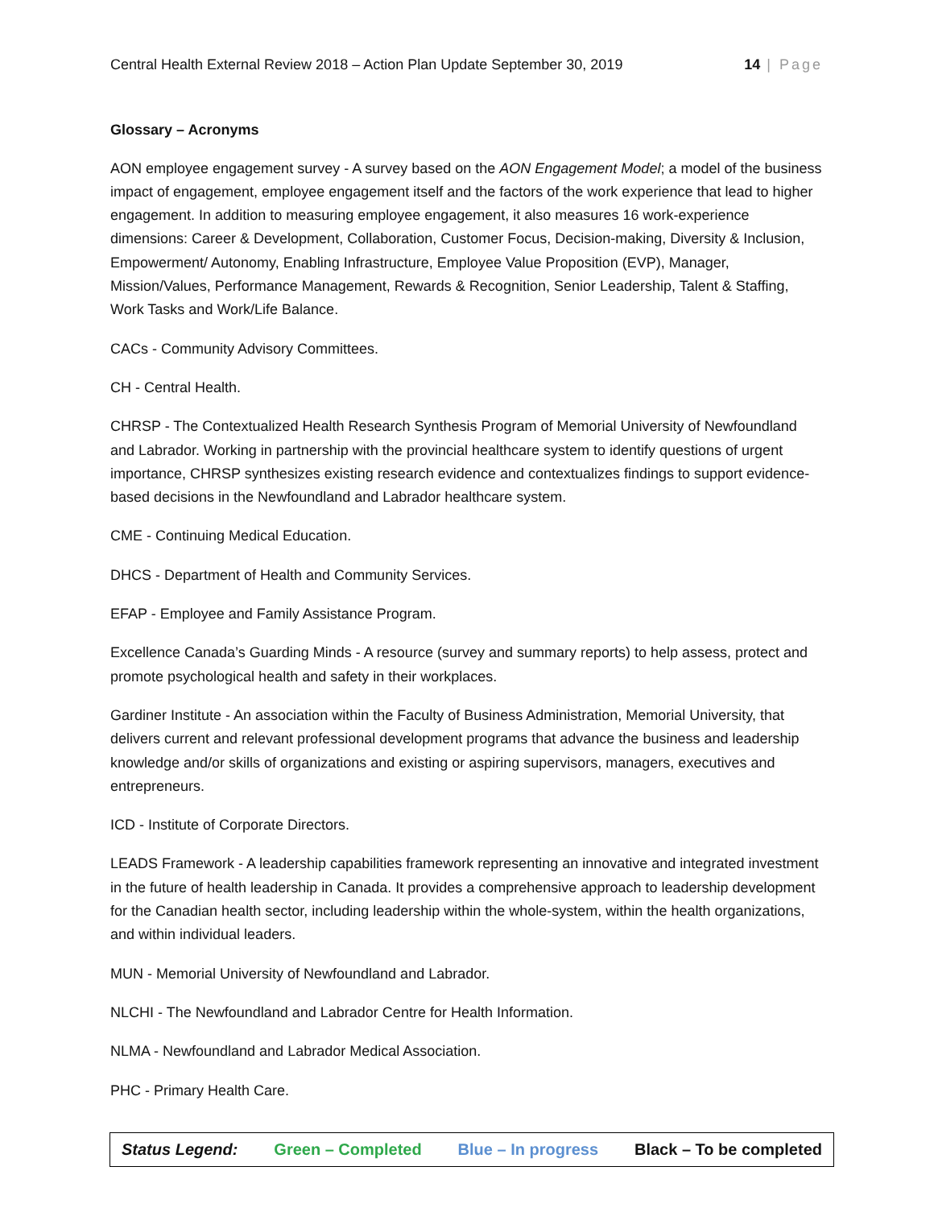Central Health External Review 2018 – Action Plan Update September 30, 2019 14 | Page
Glossary – Acronyms
AON employee engagement survey - A survey based on the AON Engagement Model; a model of the business impact of engagement, employee engagement itself and the factors of the work experience that lead to higher engagement. In addition to measuring employee engagement, it also measures 16 work-experience dimensions: Career & Development, Collaboration, Customer Focus, Decision-making, Diversity & Inclusion, Empowerment/ Autonomy, Enabling Infrastructure, Employee Value Proposition (EVP), Manager, Mission/Values, Performance Management, Rewards & Recognition, Senior Leadership, Talent & Staffing, Work Tasks and Work/Life Balance.
CACs - Community Advisory Committees.
CH - Central Health.
CHRSP - The Contextualized Health Research Synthesis Program of Memorial University of Newfoundland and Labrador. Working in partnership with the provincial healthcare system to identify questions of urgent importance, CHRSP synthesizes existing research evidence and contextualizes findings to support evidence-based decisions in the Newfoundland and Labrador healthcare system.
CME - Continuing Medical Education.
DHCS - Department of Health and Community Services.
EFAP - Employee and Family Assistance Program.
Excellence Canada’s Guarding Minds - A resource (survey and summary reports) to help assess, protect and promote psychological health and safety in their workplaces.
Gardiner Institute - An association within the Faculty of Business Administration, Memorial University, that delivers current and relevant professional development programs that advance the business and leadership knowledge and/or skills of organizations and existing or aspiring supervisors, managers, executives and entrepreneurs.
ICD - Institute of Corporate Directors.
LEADS Framework - A leadership capabilities framework representing an innovative and integrated investment in the future of health leadership in Canada. It provides a comprehensive approach to leadership development for the Canadian health sector, including leadership within the whole-system, within the health organizations, and within individual leaders.
MUN - Memorial University of Newfoundland and Labrador.
NLCHI - The Newfoundland and Labrador Centre for Health Information.
NLMA - Newfoundland and Labrador Medical Association.
PHC - Primary Health Care.
Status Legend: Green – Completed Blue – In progress Black – To be completed